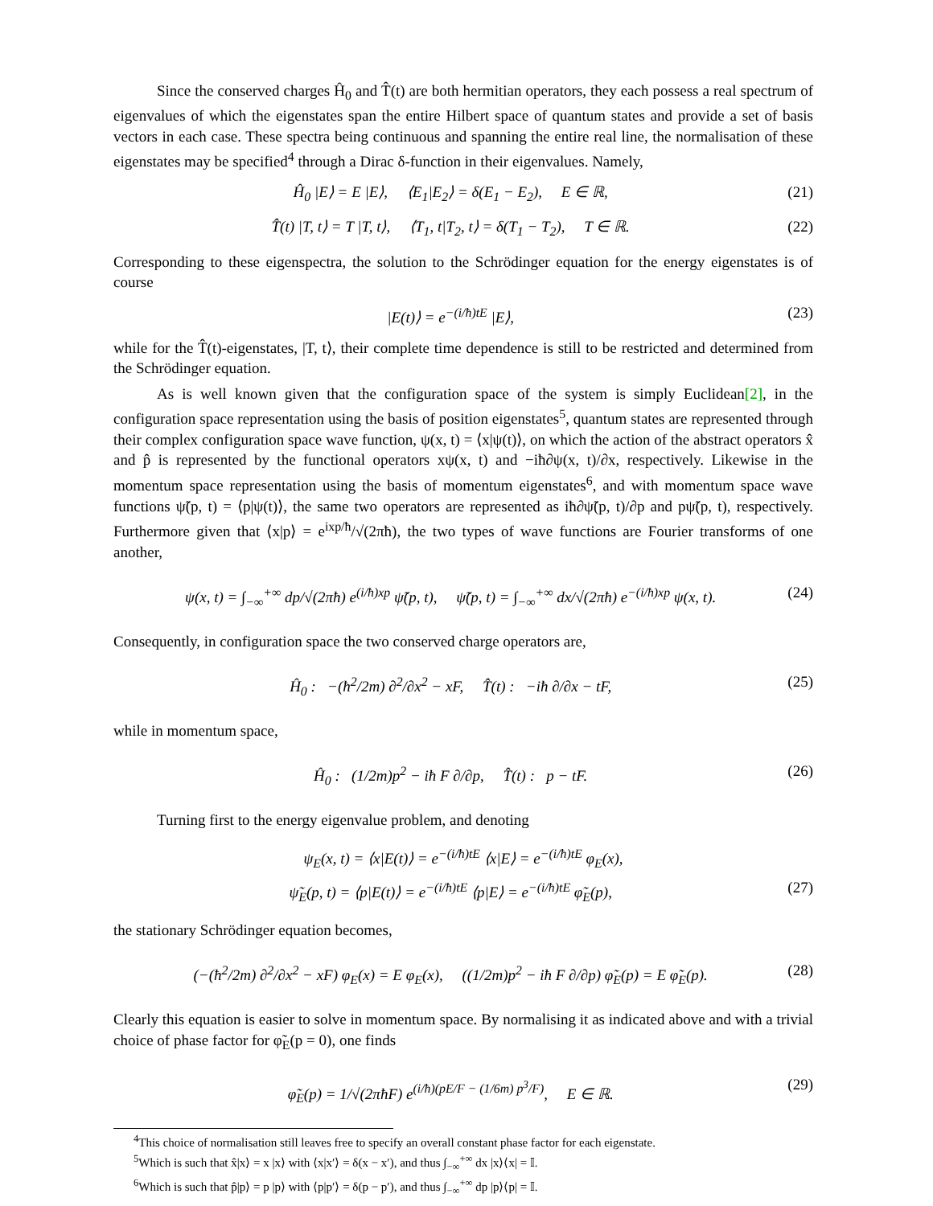Since the conserved charges Ĥ<sub>0</sub> and T̂(t) are both hermitian operators, they each possess a real spectrum of eigenvalues of which the eigenstates span the entire Hilbert space of quantum states and provide a set of basis vectors in each case. These spectra being continuous and spanning the entire real line, the normalisation of these eigenstates may be specified<sup>4</sup> through a Dirac δ-function in their eigenvalues. Namely,
Ĥ<sub>0</sub> |E⟩ = E |E⟩, ⟨E<sub>1</sub>|E<sub>2</sub>⟩ = δ(E<sub>1</sub> − E<sub>2</sub>), E ∈ ℝ, (21)
T̂(t) |T, t⟩ = T |T, t⟩, ⟨T<sub>1</sub>, t|T<sub>2</sub>, t⟩ = δ(T<sub>1</sub> − T<sub>2</sub>), T ∈ ℝ. (22)
Corresponding to these eigenspectra, the solution to the Schrödinger equation for the energy eigenstates is of course
|E(t)⟩ = e<sup>−(i/ħ)tE</sup> |E⟩, (23)
while for the T̂(t)-eigenstates, |T, t⟩, their complete time dependence is still to be restricted and determined from the Schrödinger equation.
As is well known given that the configuration space of the system is simply Euclidean[2], in the configuration space representation using the basis of position eigenstates<sup>5</sup>, quantum states are represented through their complex configuration space wave function, ψ(x, t) = ⟨x|ψ(t)⟩, on which the action of the abstract operators x̂ and p̂ is represented by the functional operators xψ(x, t) and −iħ∂ψ(x, t)/∂x, respectively. Likewise in the momentum space representation using the basis of momentum eigenstates<sup>6</sup>, and with momentum space wave functions ψ̃(p, t) = ⟨p|ψ(t)⟩, the same two operators are represented as iħ∂ψ̃(p, t)/∂p and pψ̃(p, t), respectively. Furthermore given that ⟨x|p⟩ = e<sup>ixp/ħ</sup>/√(2πħ), the two types of wave functions are Fourier transforms of one another,
ψ(x, t) = ∫<sub>−∞</sub><sup>+∞</sup> dp/√(2πħ) e<sup>(i/ħ)xp</sup> ψ̃(p, t), ψ̃(p, t) = ∫<sub>−∞</sub><sup>+∞</sup> dx/√(2πħ) e<sup>−(i/ħ)xp</sup> ψ(x, t). (24)
Consequently, in configuration space the two conserved charge operators are,
Ĥ<sub>0</sub> : −(ħ<sup>2</sup>/2m) ∂<sup>2</sup>/∂x<sup>2</sup> − xF, T̂(t) : −iħ ∂/∂x − tF, (25)
while in momentum space,
Ĥ<sub>0</sub> : (1/2m)p<sup>2</sup> − iħ F ∂/∂p, T̂(t) : p − tF. (26)
Turning first to the energy eigenvalue problem, and denoting
ψ<sub>E</sub>(x, t) = ⟨x|E(t)⟩ = e<sup>−(i/ħ)tE</sup> ⟨x|E⟩ = e<sup>−(i/ħ)tE</sup> φ<sub>E</sub>(x),
ψ̃<sub>E</sub>(p, t) = ⟨p|E(t)⟩ = e<sup>−(i/ħ)tE</sup> ⟨p|E⟩ = e<sup>−(i/ħ)tE</sup> φ̃<sub>E</sub>(p), (27)
the stationary Schrödinger equation becomes,
(−(ħ<sup>2</sup>/2m) ∂<sup>2</sup>/∂x<sup>2</sup> − xF) φ<sub>E</sub>(x) = E φ<sub>E</sub>(x), ((1/2m)p<sup>2</sup> − iħ F ∂/∂p) φ̃<sub>E</sub>(p) = E φ̃<sub>E</sub>(p). (28)
Clearly this equation is easier to solve in momentum space. By normalising it as indicated above and with a trivial choice of phase factor for φ̃<sub>E</sub>(p = 0), one finds
φ̃<sub>E</sub>(p) = 1/√(2πħF) e<sup>(i/ħ)(pE/F − (1/6m) p<sup>3</sup>/F)</sup>, E ∈ ℝ. (29)
<sup>4</sup> This choice of normalisation still leaves free to specify an overall constant phase factor for each eigenstate.
<sup>5</sup> Which is such that x̂|x⟩ = x |x⟩ with ⟨x|x′⟩ = δ(x − x′), and thus ∫<sub>−∞</sub><sup>+∞</sup> dx |x⟩⟨x| = 𝕀.
<sup>6</sup> Which is such that p̂|p⟩ = p |p⟩ with ⟨p|p′⟩ = δ(p − p′), and thus ∫<sub>−∞</sub><sup>+∞</sup> dp |p⟩⟨p| = 𝕀.